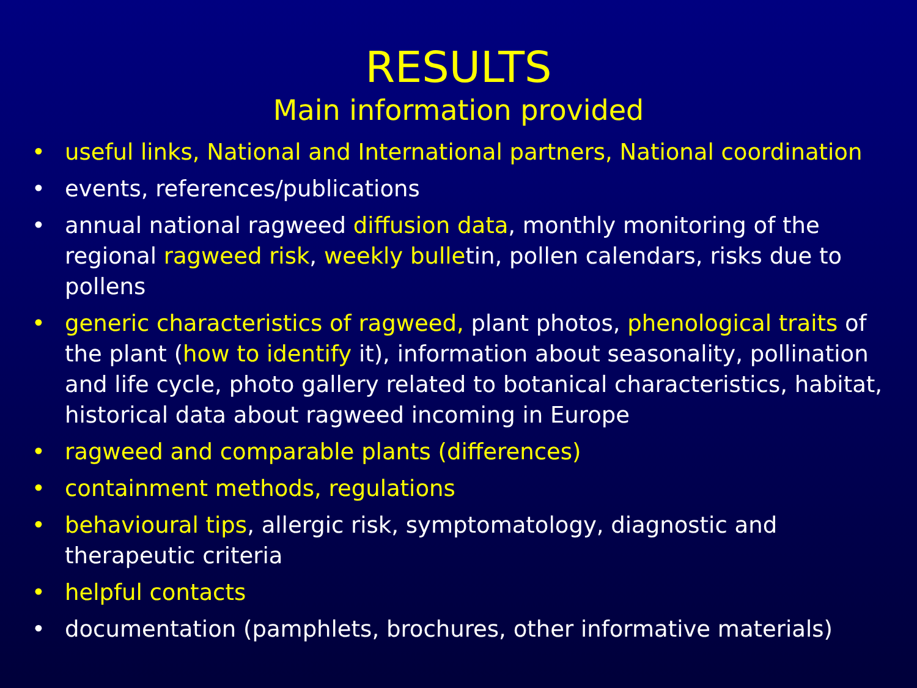RESULTS
Main information provided
• useful links, National and International partners, National coordination
• events, references/publications
• annual national ragweed diffusion data, monthly monitoring of the regional ragweed risk, weekly bulletin, pollen calendars, risks due to pollens
• generic characteristics of ragweed, plant photos, phenological traits of the plant (how to identify it), information about seasonality, pollination and life cycle, photo gallery related to botanical characteristics, habitat, historical data about ragweed incoming in Europe
• ragweed and comparable plants (differences)
• containment methods, regulations
• behavioural tips, allergic risk, symptomatology, diagnostic and therapeutic criteria
• helpful contacts
• documentation (pamphlets, brochures, other informative materials)